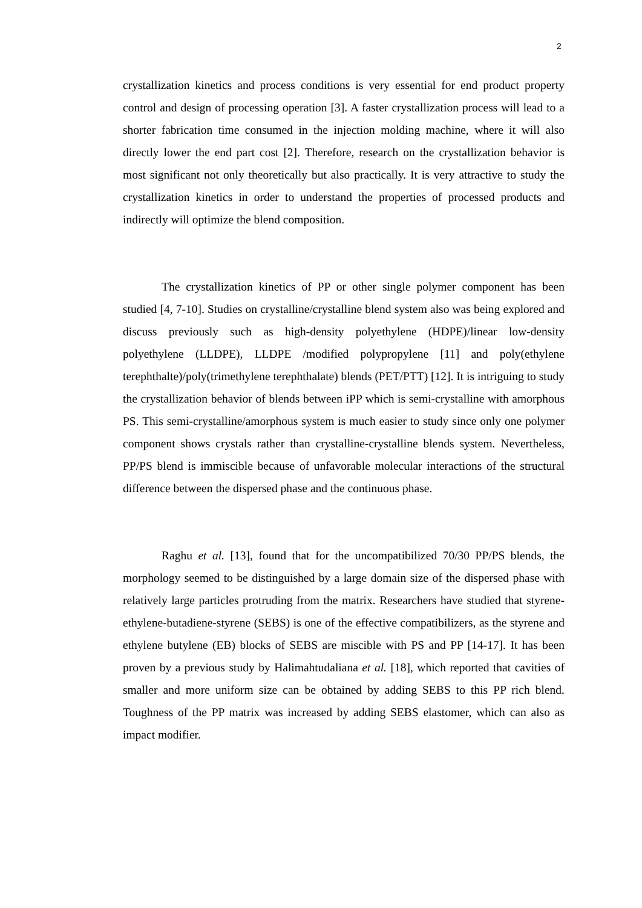2
crystallization kinetics and process conditions is very essential for end product property control and design of processing operation [3]. A faster crystallization process will lead to a shorter fabrication time consumed in the injection molding machine, where it will also directly lower the end part cost [2]. Therefore, research on the crystallization behavior is most significant not only theoretically but also practically. It is very attractive to study the crystallization kinetics in order to understand the properties of processed products and indirectly will optimize the blend composition.
The crystallization kinetics of PP or other single polymer component has been studied [4, 7-10]. Studies on crystalline/crystalline blend system also was being explored and discuss previously such as high-density polyethylene (HDPE)/linear low-density polyethylene (LLDPE), LLDPE /modified polypropylene [11] and poly(ethylene terephthalte)/poly(trimethylene terephthalate) blends (PET/PTT) [12]. It is intriguing to study the crystallization behavior of blends between iPP which is semi-crystalline with amorphous PS. This semi-crystalline/amorphous system is much easier to study since only one polymer component shows crystals rather than crystalline-crystalline blends system. Nevertheless, PP/PS blend is immiscible because of unfavorable molecular interactions of the structural difference between the dispersed phase and the continuous phase.
Raghu et al. [13], found that for the uncompatibilized 70/30 PP/PS blends, the morphology seemed to be distinguished by a large domain size of the dispersed phase with relatively large particles protruding from the matrix. Researchers have studied that styrene-ethylene-butadiene-styrene (SEBS) is one of the effective compatibilizers, as the styrene and ethylene butylene (EB) blocks of SEBS are miscible with PS and PP [14-17]. It has been proven by a previous study by Halimahtudaliana et al. [18], which reported that cavities of smaller and more uniform size can be obtained by adding SEBS to this PP rich blend. Toughness of the PP matrix was increased by adding SEBS elastomer, which can also as impact modifier.